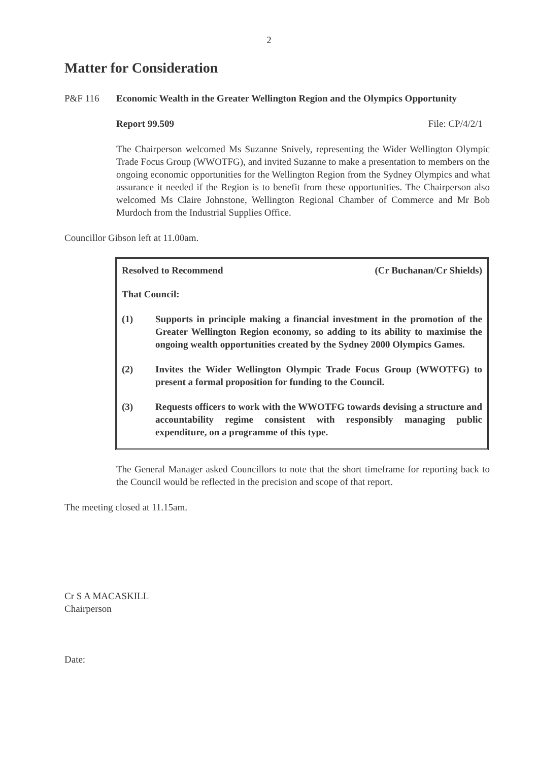2
Matter for Consideration
P&F 116 Economic Wealth in the Greater Wellington Region and the Olympics Opportunity
Report 99.509 File: CP/4/2/1
The Chairperson welcomed Ms Suzanne Snively, representing the Wider Wellington Olympic Trade Focus Group (WWOTFG), and invited Suzanne to make a presentation to members on the ongoing economic opportunities for the Wellington Region from the Sydney Olympics and what assurance it needed if the Region is to benefit from these opportunities. The Chairperson also welcomed Ms Claire Johnstone, Wellington Regional Chamber of Commerce and Mr Bob Murdoch from the Industrial Supplies Office.
Councillor Gibson left at 11.00am.
Resolved to Recommend (Cr Buchanan/Cr Shields)
That Council:
(1) Supports in principle making a financial investment in the promotion of the Greater Wellington Region economy, so adding to its ability to maximise the ongoing wealth opportunities created by the Sydney 2000 Olympics Games.
(2) Invites the Wider Wellington Olympic Trade Focus Group (WWOTFG) to present a formal proposition for funding to the Council.
(3) Requests officers to work with the WWOTFG towards devising a structure and accountability regime consistent with responsibly managing public expenditure, on a programme of this type.
The General Manager asked Councillors to note that the short timeframe for reporting back to the Council would be reflected in the precision and scope of that report.
The meeting closed at 11.15am.
Cr S A MACASKILL
Chairperson
Date: